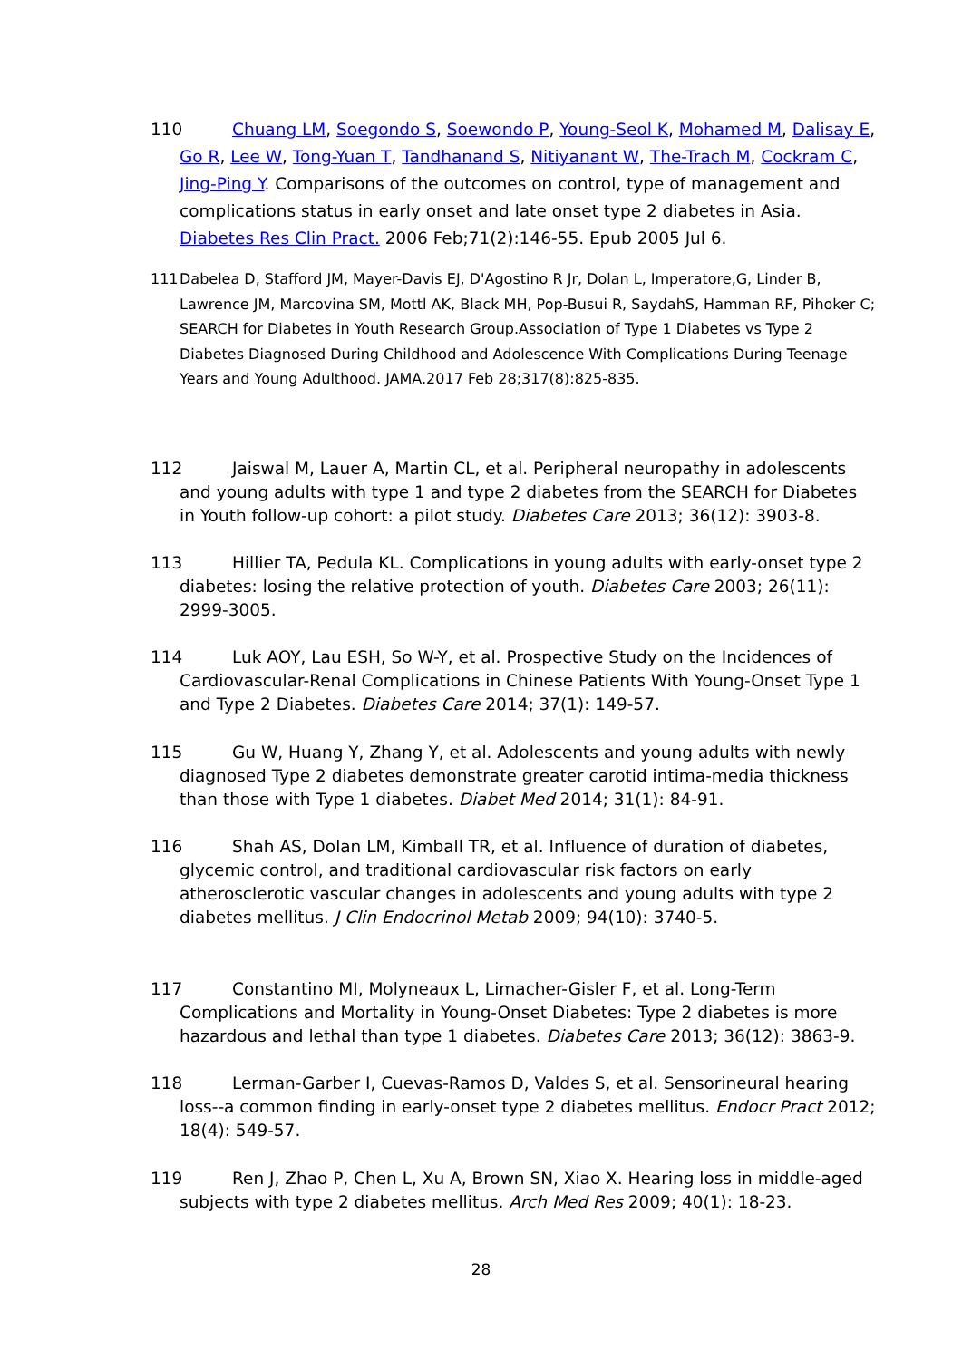110 Chuang LM, Soegondo S, Soewondo P, Young-Seol K, Mohamed M, Dalisay E, Go R, Lee W, Tong-Yuan T, Tandhanand S, Nitiyanant W, The-Trach M, Cockram C, Jing-Ping Y. Comparisons of the outcomes on control, type of management and complications status in early onset and late onset type 2 diabetes in Asia. Diabetes Res Clin Pract. 2006 Feb;71(2):146-55. Epub 2005 Jul 6.
111 Dabelea D, Stafford JM, Mayer-Davis EJ, D'Agostino R Jr, Dolan L, Imperatore,G, Linder B, Lawrence JM, Marcovina SM, Mottl AK, Black MH, Pop-Busui R, SaydahS, Hamman RF, Pihoker C; SEARCH for Diabetes in Youth Research Group.Association of Type 1 Diabetes vs Type 2 Diabetes Diagnosed During Childhood and Adolescence With Complications During Teenage Years and Young Adulthood. JAMA.2017 Feb 28;317(8):825-835.
112 Jaiswal M, Lauer A, Martin CL, et al. Peripheral neuropathy in adolescents and young adults with type 1 and type 2 diabetes from the SEARCH for Diabetes in Youth follow-up cohort: a pilot study. Diabetes Care 2013; 36(12): 3903-8.
113 Hillier TA, Pedula KL. Complications in young adults with early-onset type 2 diabetes: losing the relative protection of youth. Diabetes Care 2003; 26(11): 2999-3005.
114 Luk AOY, Lau ESH, So W-Y, et al. Prospective Study on the Incidences of Cardiovascular-Renal Complications in Chinese Patients With Young-Onset Type 1 and Type 2 Diabetes. Diabetes Care 2014; 37(1): 149-57.
115 Gu W, Huang Y, Zhang Y, et al. Adolescents and young adults with newly diagnosed Type 2 diabetes demonstrate greater carotid intima-media thickness than those with Type 1 diabetes. Diabet Med 2014; 31(1): 84-91.
116 Shah AS, Dolan LM, Kimball TR, et al. Influence of duration of diabetes, glycemic control, and traditional cardiovascular risk factors on early atherosclerotic vascular changes in adolescents and young adults with type 2 diabetes mellitus. J Clin Endocrinol Metab 2009; 94(10): 3740-5.
117 Constantino MI, Molyneaux L, Limacher-Gisler F, et al. Long-Term Complications and Mortality in Young-Onset Diabetes: Type 2 diabetes is more hazardous and lethal than type 1 diabetes. Diabetes Care 2013; 36(12): 3863-9.
118 Lerman-Garber I, Cuevas-Ramos D, Valdes S, et al. Sensorineural hearing loss--a common finding in early-onset type 2 diabetes mellitus. Endocr Pract 2012; 18(4): 549-57.
119 Ren J, Zhao P, Chen L, Xu A, Brown SN, Xiao X. Hearing loss in middle-aged subjects with type 2 diabetes mellitus. Arch Med Res 2009; 40(1): 18-23.
28